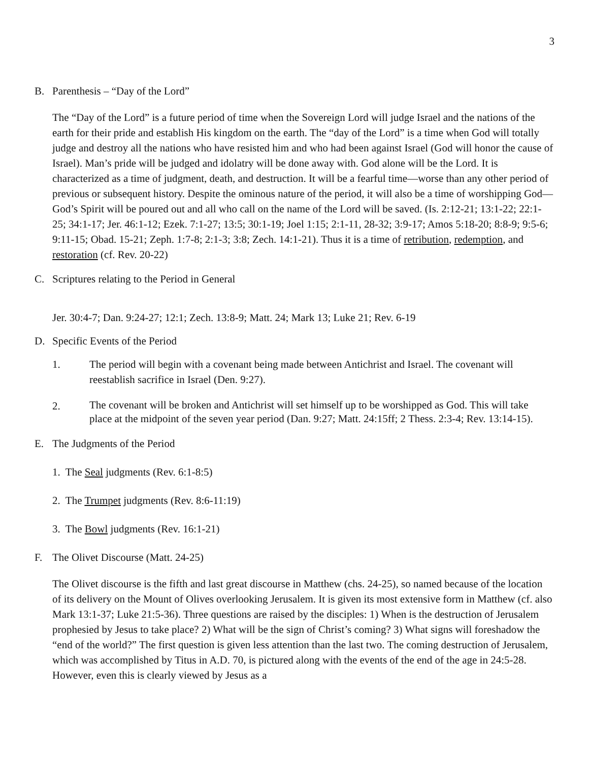3
B. Parenthesis – “Day of the Lord”
The “Day of the Lord” is a future period of time when the Sovereign Lord will judge Israel and the nations of the earth for their pride and establish His kingdom on the earth. The “day of the Lord” is a time when God will totally judge and destroy all the nations who have resisted him and who had been against Israel (God will honor the cause of Israel). Man’s pride will be judged and idolatry will be done away with. God alone will be the Lord. It is characterized as a time of judgment, death, and destruction. It will be a fearful time—worse than any other period of previous or subsequent history. Despite the ominous nature of the period, it will also be a time of worshipping God—God’s Spirit will be poured out and all who call on the name of the Lord will be saved. (Is. 2:12-21; 13:1-22; 22:1-25; 34:1-17; Jer. 46:1-12; Ezek. 7:1-27; 13:5; 30:1-19; Joel 1:15; 2:1-11, 28-32; 3:9-17; Amos 5:18-20; 8:8-9; 9:5-6; 9:11-15; Obad. 15-21; Zeph. 1:7-8; 2:1-3; 3:8; Zech. 14:1-21). Thus it is a time of retribution, redemption, and restoration (cf. Rev. 20-22)
C. Scriptures relating to the Period in General
Jer. 30:4-7; Dan. 9:24-27; 12:1; Zech. 13:8-9; Matt. 24; Mark 13; Luke 21; Rev. 6-19
D. Specific Events of the Period
1. The period will begin with a covenant being made between Antichrist and Israel. The covenant will reestablish sacrifice in Israel (Den. 9:27).
2. The covenant will be broken and Antichrist will set himself up to be worshipped as God. This will take place at the midpoint of the seven year period (Dan. 9:27; Matt. 24:15ff; 2 Thess. 2:3-4; Rev. 13:14-15).
E. The Judgments of the Period
1. The Seal judgments (Rev. 6:1-8:5)
2. The Trumpet judgments (Rev. 8:6-11:19)
3. The Bowl judgments (Rev. 16:1-21)
F. The Olivet Discourse (Matt. 24-25)
The Olivet discourse is the fifth and last great discourse in Matthew (chs. 24-25), so named because of the location of its delivery on the Mount of Olives overlooking Jerusalem. It is given its most extensive form in Matthew (cf. also Mark 13:1-37; Luke 21:5-36). Three questions are raised by the disciples: 1) When is the destruction of Jerusalem prophesied by Jesus to take place? 2) What will be the sign of Christ’s coming? 3) What signs will foreshadow the “end of the world?” The first question is given less attention than the last two. The coming destruction of Jerusalem, which was accomplished by Titus in A.D. 70, is pictured along with the events of the end of the age in 24:5-28. However, even this is clearly viewed by Jesus as a